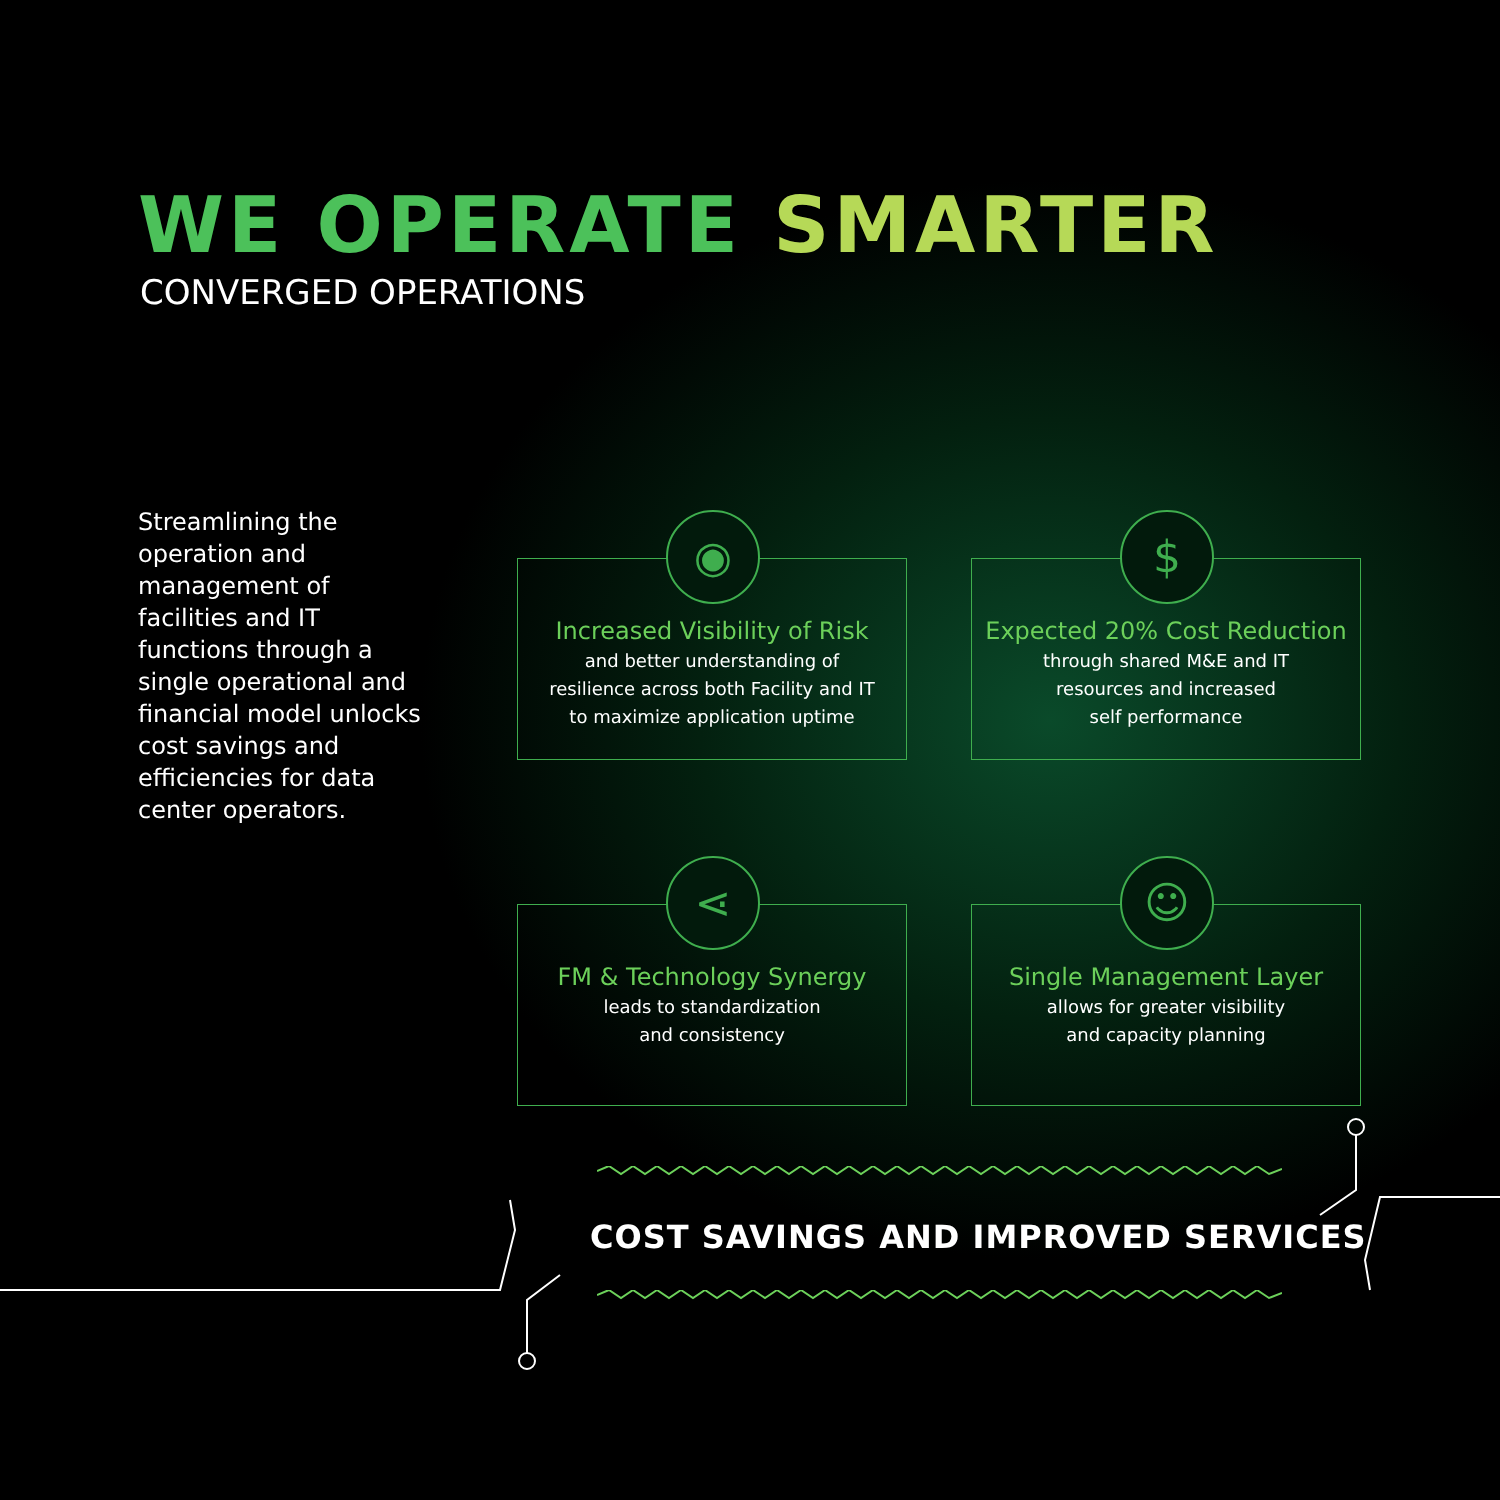WE OPERATE SMARTER
CONVERGED OPERATIONS
Streamlining the operation and management of facilities and IT functions through a single operational and financial model unlocks cost savings and efficiencies for data center operators.
◉
Increased Visibility of Risk
and better understanding of
resilience across both Facility and IT
to maximize application uptime
$
Expected 20% Cost Reduction
through shared M&E and IT
resources and increased
self performance
⋖
FM & Technology Synergy
leads to standardization
and consistency
☺
Single Management Layer
allows for greater visibility
and capacity planning
COST SAVINGS AND IMPROVED SERVICES